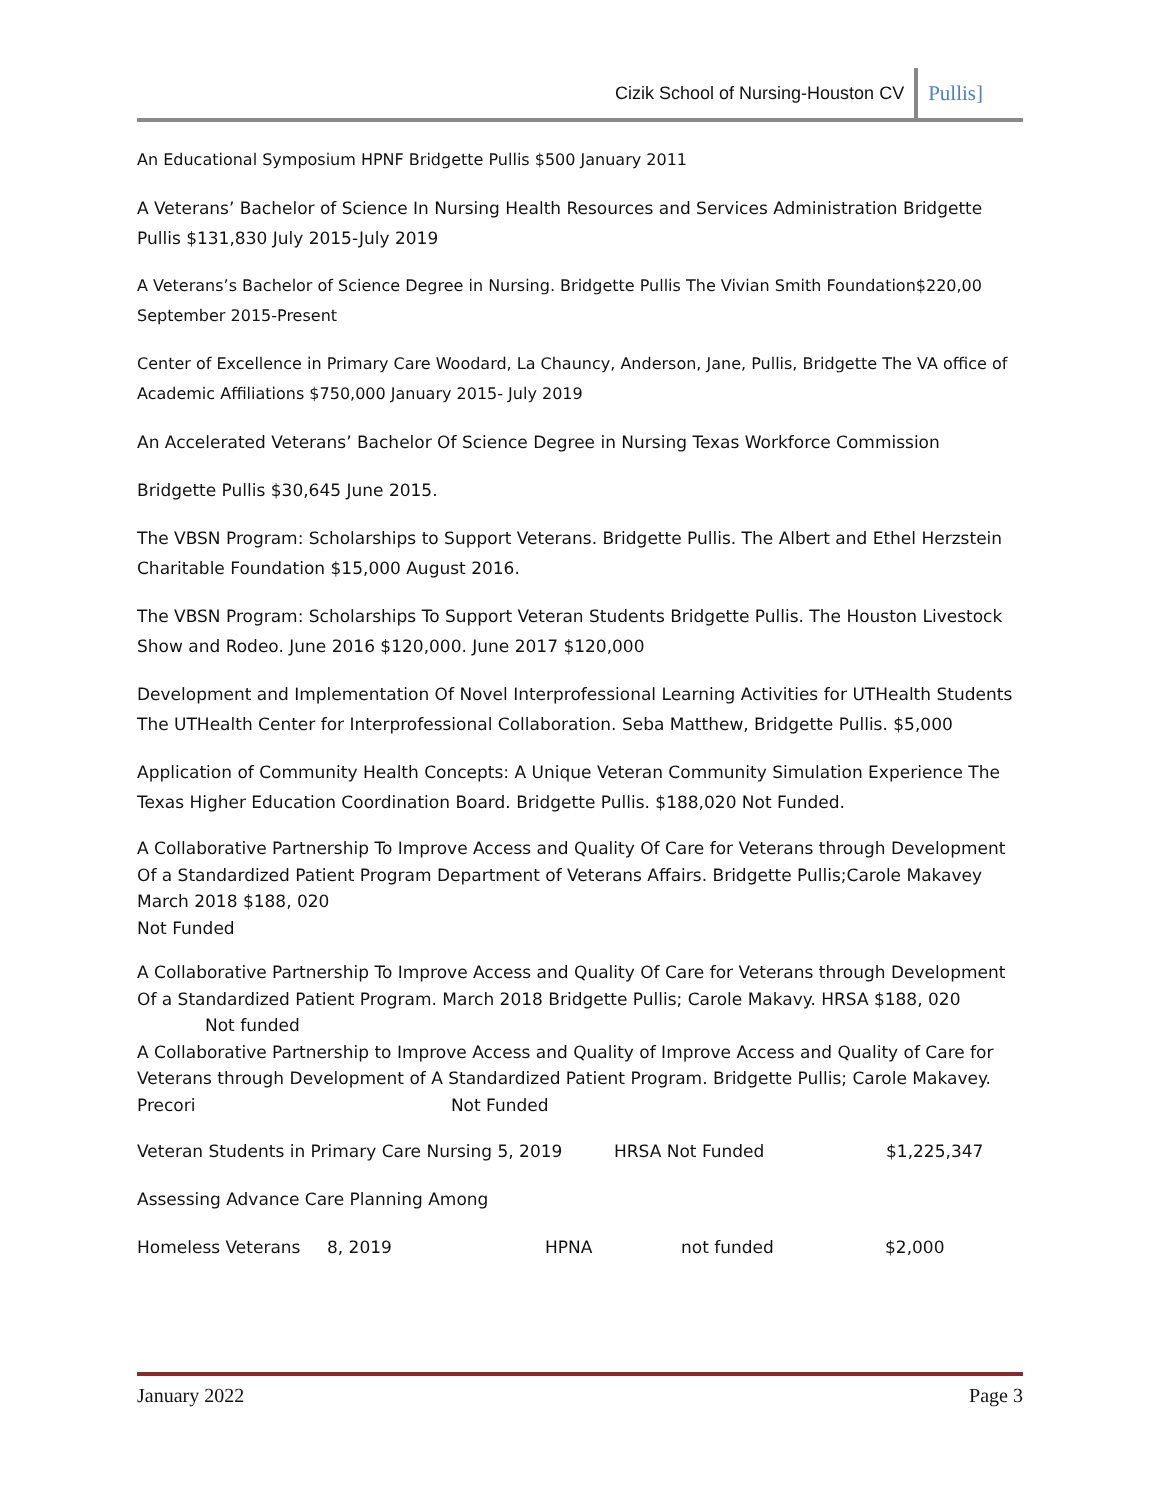Cizik School of Nursing-Houston CV Pullis]
An Educational Symposium HPNF Bridgette Pullis $500 January 2011
A Veterans’ Bachelor of Science In Nursing Health Resources and Services Administration Bridgette Pullis $131,830 July 2015-July 2019
A Veterans’s Bachelor of Science Degree in Nursing. Bridgette Pullis The Vivian Smith Foundation$220,00 September 2015-Present
Center of Excellence in Primary Care Woodard, La Chauncy, Anderson, Jane, Pullis, Bridgette The VA office of Academic Affiliations $750,000 January 2015- July 2019
An Accelerated Veterans’ Bachelor Of Science Degree in Nursing Texas Workforce Commission
Bridgette Pullis $30,645 June 2015.
The VBSN Program: Scholarships to Support Veterans. Bridgette Pullis. The Albert and Ethel Herzstein Charitable Foundation $15,000 August 2016.
The VBSN Program: Scholarships To Support Veteran Students Bridgette Pullis. The Houston Livestock Show and Rodeo. June 2016 $120,000. June 2017 $120,000
Development and Implementation Of Novel Interprofessional Learning Activities for UTHealth Students The UTHealth Center for Interprofessional Collaboration. Seba Matthew, Bridgette Pullis. $5,000
Application of Community Health Concepts: A Unique Veteran Community Simulation Experience The Texas Higher Education Coordination Board. Bridgette Pullis. $188,020 Not Funded.
A Collaborative Partnership To Improve Access and Quality Of Care for Veterans through Development Of a Standardized Patient Program Department of Veterans Affairs. Bridgette Pullis;Carole Makavey March 2018 $188, 020
Not Funded
A Collaborative Partnership To Improve Access and Quality Of Care for Veterans through Development Of a Standardized Patient Program. March 2018 Bridgette Pullis; Carole Makavy. HRSA $188, 020
Not funded
A Collaborative Partnership to Improve Access and Quality of Improve Access and Quality of Care for Veterans through Development of A Standardized Patient Program. Bridgette Pullis; Carole Makavey. Precori Not Funded
Veteran Students in Primary Care Nursing 5, 2019 HRSA Not Funded $1,225,347
Assessing Advance Care Planning Among
Homeless Veterans 8, 2019 HPNA not funded $2,000
January 2022 Page 3